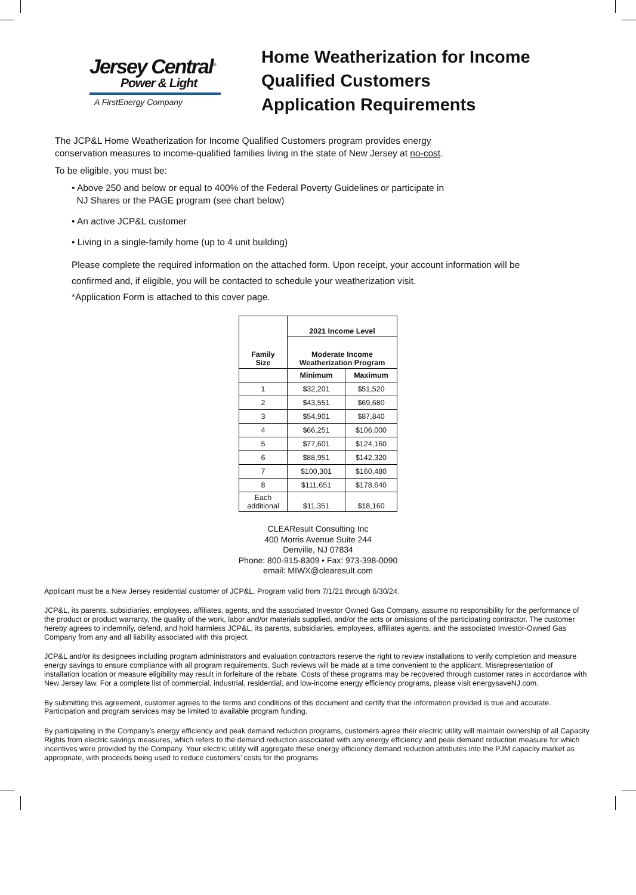Jersey Central<sup>®</sup>
Power & Light
A FirstEnergy Company
Home Weatherization for Income
Qualified Customers
Application Requirements
The JCP&L Home Weatherization for Income Qualified Customers program provides energy
conservation measures to income-qualified families living in the state of New Jersey at no-cost.
To be eligible, you must be:
• Above 250 and below or equal to 400% of the Federal Poverty Guidelines or participate in
NJ Shares or the PAGE program (see chart below)
• An active JCP&L customer
• Living in a single-family home (up to 4 unit building)
Please complete the required information on the attached form. Upon receipt, your account information will be
confirmed and, if eligible, you will be contacted to schedule your weatherization visit.
*Application Form is attached to this cover page.
| Family Size | 2021 Income Level | |
| --- | --- | --- |
| | Moderate Income Weatherization Program | |
| | Minimum | Maximum |
| 1 | $32,201 | $51,520 |
| 2 | $43,551 | $69,680 |
| 3 | $54,901 | $87,840 |
| 4 | $66,251 | $106,000 |
| 5 | $77,601 | $124,160 |
| 6 | $88,951 | $142,320 |
| 7 | $100,301 | $160,480 |
| 8 | $111,651 | $178,640 |
| Each additional | $11,351 | $18,160 |
CLEAResult Consulting Inc
400 Morris Avenue Suite 244
Denville, NJ 07834
Phone: 800-915-8309 • Fax: 973-398-0090
email: MIWX@clearesult.com
Applicant must be a New Jersey residential customer of JCP&L. Program valid from 7/1/21 through 6/30/24.
JCP&L, its parents, subsidiaries, employees, affiliates, agents, and the associated Investor Owned Gas Company, assume no responsibility for the performance of the product or product warranty, the quality of the work, labor and/or materials supplied, and/or the acts or omissions of the participating contractor. The customer hereby agrees to indemnify, defend, and hold harmless JCP&L, its parents, subsidiaries, employees, affiliates agents, and the associated Investor-Owned Gas Company from any and all liability associated with this project.
JCP&L and/or its designees including program administrators and evaluation contractors reserve the right to review installations to verify completion and measure energy savings to ensure compliance with all program requirements. Such reviews will be made at a time convenient to the applicant. Misrepresentation of installation location or measure eligibility may result in forfeiture of the rebate. Costs of these programs may be recovered through customer rates in accordance with New Jersey law. For a complete list of commercial, industrial, residential, and low-income energy efficiency programs, please visit energysaveNJ.com.
By submitting this agreement, customer agrees to the terms and conditions of this document and certify that the information provided is true and accurate. Participation and program services may be limited to available program funding.
By participating in the Company’s energy efficiency and peak demand reduction programs, customers agree their electric utility will maintain ownership of all Capacity Rights from electric savings measures, which refers to the demand reduction associated with any energy efficiency and peak demand reduction measure for which incentives were provided by the Company. Your electric utility will aggregate these energy efficiency demand reduction attributes into the PJM capacity market as appropriate, with proceeds being used to reduce customers’ costs for the programs.